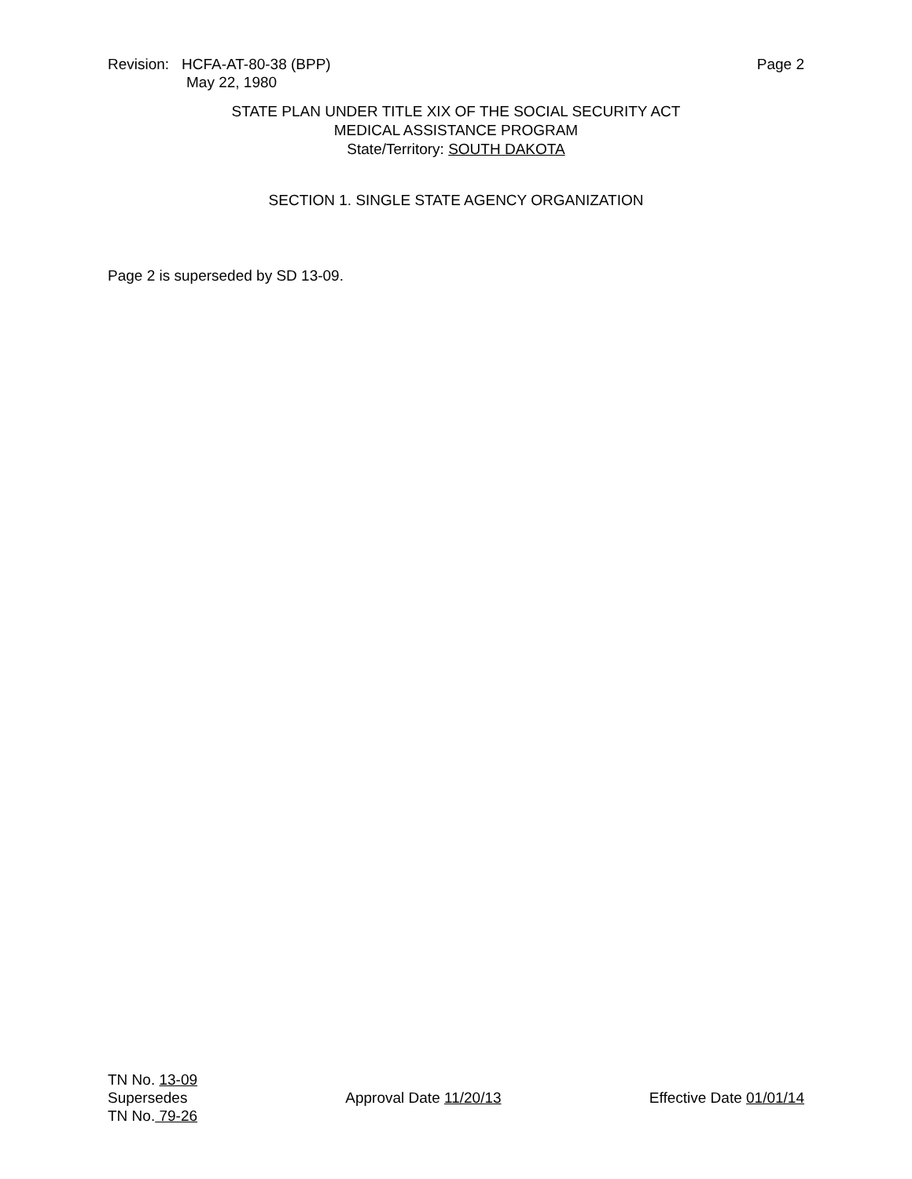Revision: HCFA-AT-80-38 (BPP)
May 22, 1980
Page 2
STATE PLAN UNDER TITLE XIX OF THE SOCIAL SECURITY ACT
MEDICAL ASSISTANCE PROGRAM
State/Territory: SOUTH DAKOTA
SECTION 1. SINGLE STATE AGENCY ORGANIZATION
Page 2 is superseded by SD 13-09.
TN No. 13-09
Supersedes
TN No. 79-26
Approval Date 11/20/13 Effective Date 01/01/14